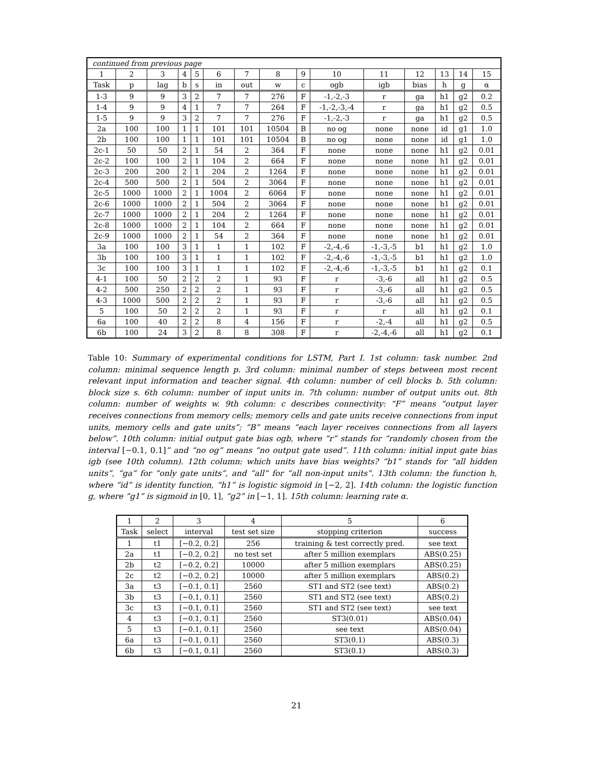| continued from previous page | | | | | | | | | | | | | | |
| 1 | 2 | 3 | 4 | 5 | 6 | 7 | 8 | 9 | 10 | 11 | 12 | 13 | 14 | 15 |
| Task | p | lag | b | s | in | out | w | c | ogb | igb | bias | h | g | α |
| 1-3 | 9 | 9 | 3 | 2 | 7 | 7 | 276 | F | -1,-2,-3 | r | ga | h1 | g2 | 0.2 |
| 1-4 | 9 | 9 | 4 | 1 | 7 | 7 | 264 | F | -1,-2,-3,-4 | r | ga | h1 | g2 | 0.5 |
| 1-5 | 9 | 9 | 3 | 2 | 7 | 7 | 276 | F | -1,-2,-3 | r | ga | h1 | g2 | 0.5 |
| 2a | 100 | 100 | 1 | 1 | 101 | 101 | 10504 | B | no og | none | none | id | g1 | 1.0 |
| 2b | 100 | 100 | 1 | 1 | 101 | 101 | 10504 | B | no og | none | none | id | g1 | 1.0 |
| 2c-1 | 50 | 50 | 2 | 1 | 54 | 2 | 364 | F | none | none | none | h1 | g2 | 0.01 |
| 2c-2 | 100 | 100 | 2 | 1 | 104 | 2 | 664 | F | none | none | none | h1 | g2 | 0.01 |
| 2c-3 | 200 | 200 | 2 | 1 | 204 | 2 | 1264 | F | none | none | none | h1 | g2 | 0.01 |
| 2c-4 | 500 | 500 | 2 | 1 | 504 | 2 | 3064 | F | none | none | none | h1 | g2 | 0.01 |
| 2c-5 | 1000 | 1000 | 2 | 1 | 1004 | 2 | 6064 | F | none | none | none | h1 | g2 | 0.01 |
| 2c-6 | 1000 | 1000 | 2 | 1 | 504 | 2 | 3064 | F | none | none | none | h1 | g2 | 0.01 |
| 2c-7 | 1000 | 1000 | 2 | 1 | 204 | 2 | 1264 | F | none | none | none | h1 | g2 | 0.01 |
| 2c-8 | 1000 | 1000 | 2 | 1 | 104 | 2 | 664 | F | none | none | none | h1 | g2 | 0.01 |
| 2c-9 | 1000 | 1000 | 2 | 1 | 54 | 2 | 364 | F | none | none | none | h1 | g2 | 0.01 |
| 3a | 100 | 100 | 3 | 1 | 1 | 1 | 102 | F | -2,-4,-6 | -1,-3,-5 | b1 | h1 | g2 | 1.0 |
| 3b | 100 | 100 | 3 | 1 | 1 | 1 | 102 | F | -2,-4,-6 | -1,-3,-5 | b1 | h1 | g2 | 1.0 |
| 3c | 100 | 100 | 3 | 1 | 1 | 1 | 102 | F | -2,-4,-6 | -1,-3,-5 | b1 | h1 | g2 | 0.1 |
| 4-1 | 100 | 50 | 2 | 2 | 2 | 1 | 93 | F | r | -3,-6 | all | h1 | g2 | 0.5 |
| 4-2 | 500 | 250 | 2 | 2 | 2 | 1 | 93 | F | r | -3,-6 | all | h1 | g2 | 0.5 |
| 4-3 | 1000 | 500 | 2 | 2 | 2 | 1 | 93 | F | r | -3,-6 | all | h1 | g2 | 0.5 |
| 5 | 100 | 50 | 2 | 2 | 2 | 1 | 93 | F | r | r | all | h1 | g2 | 0.1 |
| 6a | 100 | 40 | 2 | 2 | 8 | 4 | 156 | F | r | -2,-4 | all | h1 | g2 | 0.5 |
| 6b | 100 | 24 | 3 | 2 | 8 | 8 | 308 | F | r | -2,-4,-6 | all | h1 | g2 | 0.1 |
Table 10: Summary of experimental conditions for LSTM, Part I. 1st column: task number. 2nd column: minimal sequence length p. 3rd column: minimal number of steps between most recent relevant input information and teacher signal. 4th column: number of cell blocks b. 5th column: block size s. 6th column: number of input units in. 7th column: number of output units out. 8th column: number of weights w. 9th column: c describes connectivity: “F” means “output layer receives connections from memory cells; memory cells and gate units receive connections from input units, memory cells and gate units”; “B” means “each layer receives connections from all layers below”. 10th column: initial output gate bias ogb, where “r” stands for “randomly chosen from the interval [−0.1, 0.1]” and “no og” means “no output gate used”. 11th column: initial input gate bias igb (see 10th column). 12th column: which units have bias weights? “b1” stands for “all hidden units”, “ga” for “only gate units”, and “all” for “all non-input units”. 13th column: the function h, where “id” is identity function, “h1” is logistic sigmoid in [−2, 2]. 14th column: the logistic function g, where “g1” is sigmoid in [0, 1], “g2” in [−1, 1]. 15th column: learning rate α.
| 1 | 2 | 3 | 4 | 5 | 6 |
| --- | --- | --- | --- | --- | --- |
| Task | select | interval | test set size | stopping criterion | success |
| 1 | t1 | [−0.2, 0.2] | 256 | training & test correctly pred. | see text |
| 2a | t1 | [−0.2, 0.2] | no test set | after 5 million exemplars | ABS(0.25) |
| 2b | t2 | [−0.2, 0.2] | 10000 | after 5 million exemplars | ABS(0.25) |
| 2c | t2 | [−0.2, 0.2] | 10000 | after 5 million exemplars | ABS(0.2) |
| 3a | t3 | [−0.1, 0.1] | 2560 | ST1 and ST2 (see text) | ABS(0.2) |
| 3b | t3 | [−0.1, 0.1] | 2560 | ST1 and ST2 (see text) | ABS(0.2) |
| 3c | t3 | [−0.1, 0.1] | 2560 | ST1 and ST2 (see text) | see text |
| 4 | t3 | [−0.1, 0.1] | 2560 | ST3(0.01) | ABS(0.04) |
| 5 | t3 | [−0.1, 0.1] | 2560 | see text | ABS(0.04) |
| 6a | t3 | [−0.1, 0.1] | 2560 | ST3(0.1) | ABS(0.3) |
| 6b | t3 | [−0.1, 0.1] | 2560 | ST3(0.1) | ABS(0.3) |
21